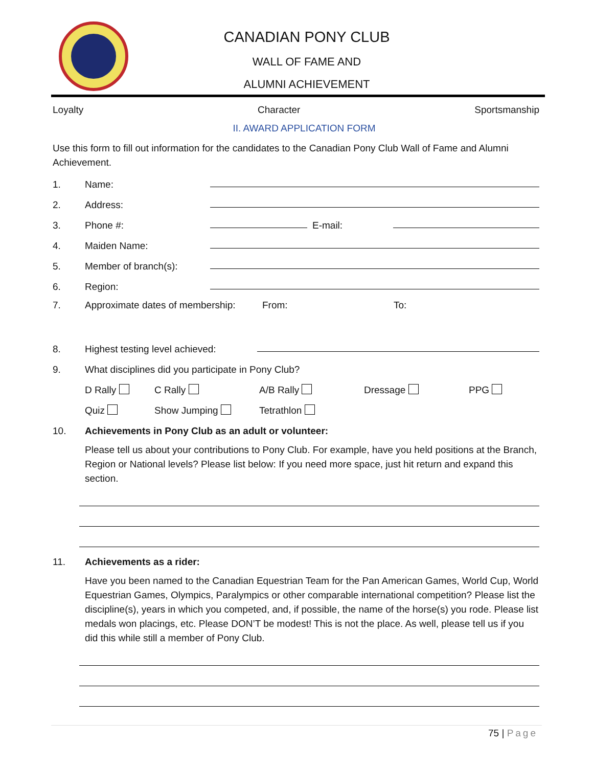CANADIAN PONY CLUB
WALL OF FAME AND
ALUMNI ACHIEVEMENT
Loyalty Character Sportsmanship
II. AWARD APPLICATION FORM
Use this form to fill out information for the candidates to the Canadian Pony Club Wall of Fame and Alumni Achievement.
1. Name:
2. Address:
3. Phone #: E-mail:
4. Maiden Name:
5. Member of branch(s):
6. Region:
7. Approximate dates of membership: From: To:
8. Highest testing level achieved:
9. What disciplines did you participate in Pony Club?
D Rally C Rally A/B Rally Dressage PPG
Quiz Show Jumping Tetrathlon
10. Achievements in Pony Club as an adult or volunteer:
Please tell us about your contributions to Pony Club. For example, have you held positions at the Branch, Region or National levels? Please list below: If you need more space, just hit return and expand this section.
11. Achievements as a rider:
Have you been named to the Canadian Equestrian Team for the Pan American Games, World Cup, World Equestrian Games, Olympics, Paralympics or other comparable international competition? Please list the discipline(s), years in which you competed, and, if possible, the name of the horse(s) you rode. Please list medals won placings, etc. Please DON’T be modest! This is not the place. As well, please tell us if you did this while still a member of Pony Club.
75 | Page